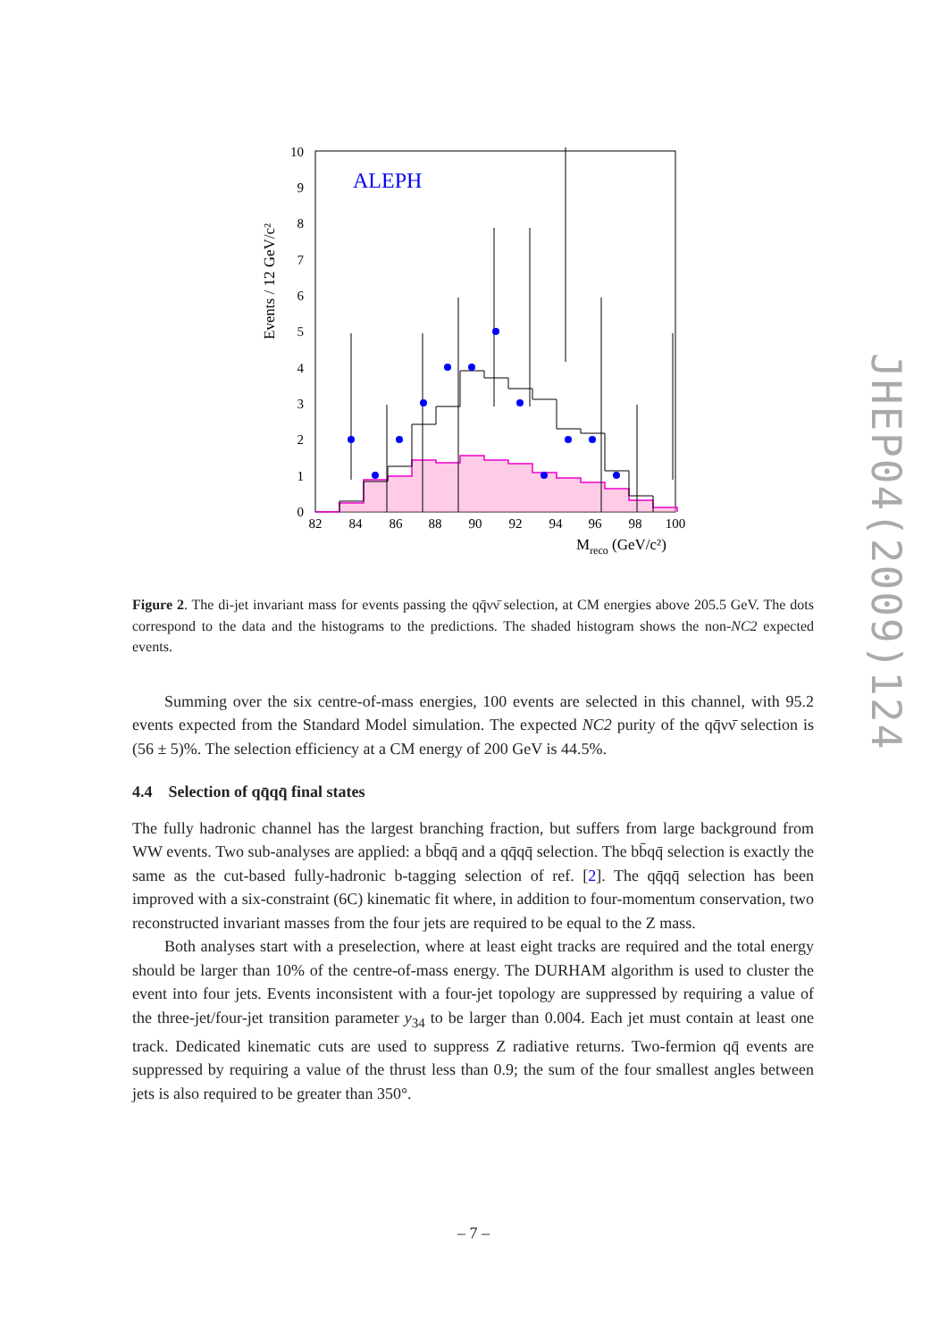ALEPH
0
1
2
3
4
5
6
7
8
9
10
82
84
86
88
90
92
94
96
98
100
Mreco (GeV/c²)
Events / 12 GeV/c²
JHEP04(2009)124
Figure 2. The di-jet invariant mass for events passing the qq̄νν̄ selection, at CM energies above 205.5 GeV. The dots correspond to the data and the histograms to the predictions. The shaded histogram shows the non-NC2 expected events.
Summing over the six centre-of-mass energies, 100 events are selected in this channel, with 95.2 events expected from the Standard Model simulation. The expected NC2 purity of the qq̄νν̄ selection is (56 ± 5)%. The selection efficiency at a CM energy of 200 GeV is 44.5%.
4.4 Selection of qq̄qq̄ final states
The fully hadronic channel has the largest branching fraction, but suffers from large background from WW events. Two sub-analyses are applied: a bb̄qq̄ and a qq̄qq̄ selection. The bb̄qq̄ selection is exactly the same as the cut-based fully-hadronic b-tagging selection of ref. [2]. The qq̄qq̄ selection has been improved with a six-constraint (6C) kinematic fit where, in addition to four-momentum conservation, two reconstructed invariant masses from the four jets are required to be equal to the Z mass.
Both analyses start with a preselection, where at least eight tracks are required and the total energy should be larger than 10% of the centre-of-mass energy. The DURHAM algorithm is used to cluster the event into four jets. Events inconsistent with a four-jet topology are suppressed by requiring a value of the three-jet/four-jet transition parameter y<sub>34</sub> to be larger than 0.004. Each jet must contain at least one track. Dedicated kinematic cuts are used to suppress Z radiative returns. Two-fermion qq̄ events are suppressed by requiring a value of the thrust less than 0.9; the sum of the four smallest angles between jets is also required to be greater than 350°.
– 7 –